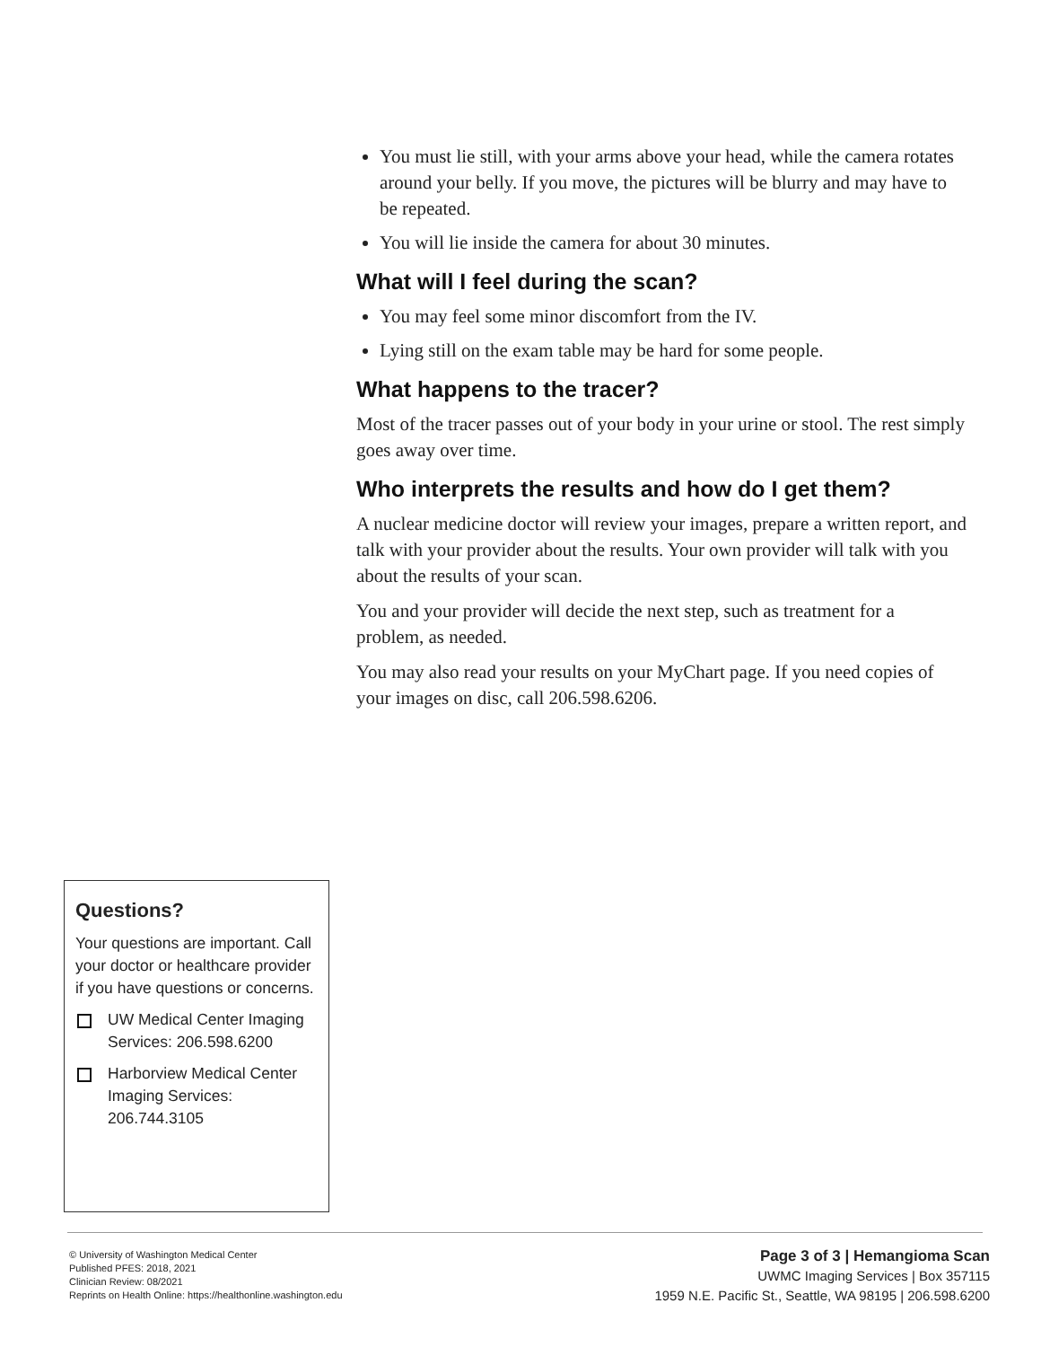You must lie still, with your arms above your head, while the camera rotates around your belly. If you move, the pictures will be blurry and may have to be repeated.
You will lie inside the camera for about 30 minutes.
What will I feel during the scan?
You may feel some minor discomfort from the IV.
Lying still on the exam table may be hard for some people.
What happens to the tracer?
Most of the tracer passes out of your body in your urine or stool. The rest simply goes away over time.
Who interprets the results and how do I get them?
A nuclear medicine doctor will review your images, prepare a written report, and talk with your provider about the results. Your own provider will talk with you about the results of your scan.
You and your provider will decide the next step, such as treatment for a problem, as needed.
You may also read your results on your MyChart page. If you need copies of your images on disc, call 206.598.6206.
Questions?
Your questions are important. Call your doctor or healthcare provider if you have questions or concerns.
UW Medical Center Imaging Services: 206.598.6200
Harborview Medical Center Imaging Services: 206.744.3105
© University of Washington Medical Center
Published PFES: 2018, 2021
Clinician Review: 08/2021
Reprints on Health Online: https://healthonline.washington.edu
Page 3 of 3 | Hemangioma Scan
UWMC Imaging Services | Box 357115
1959 N.E. Pacific St., Seattle, WA 98195 | 206.598.6200